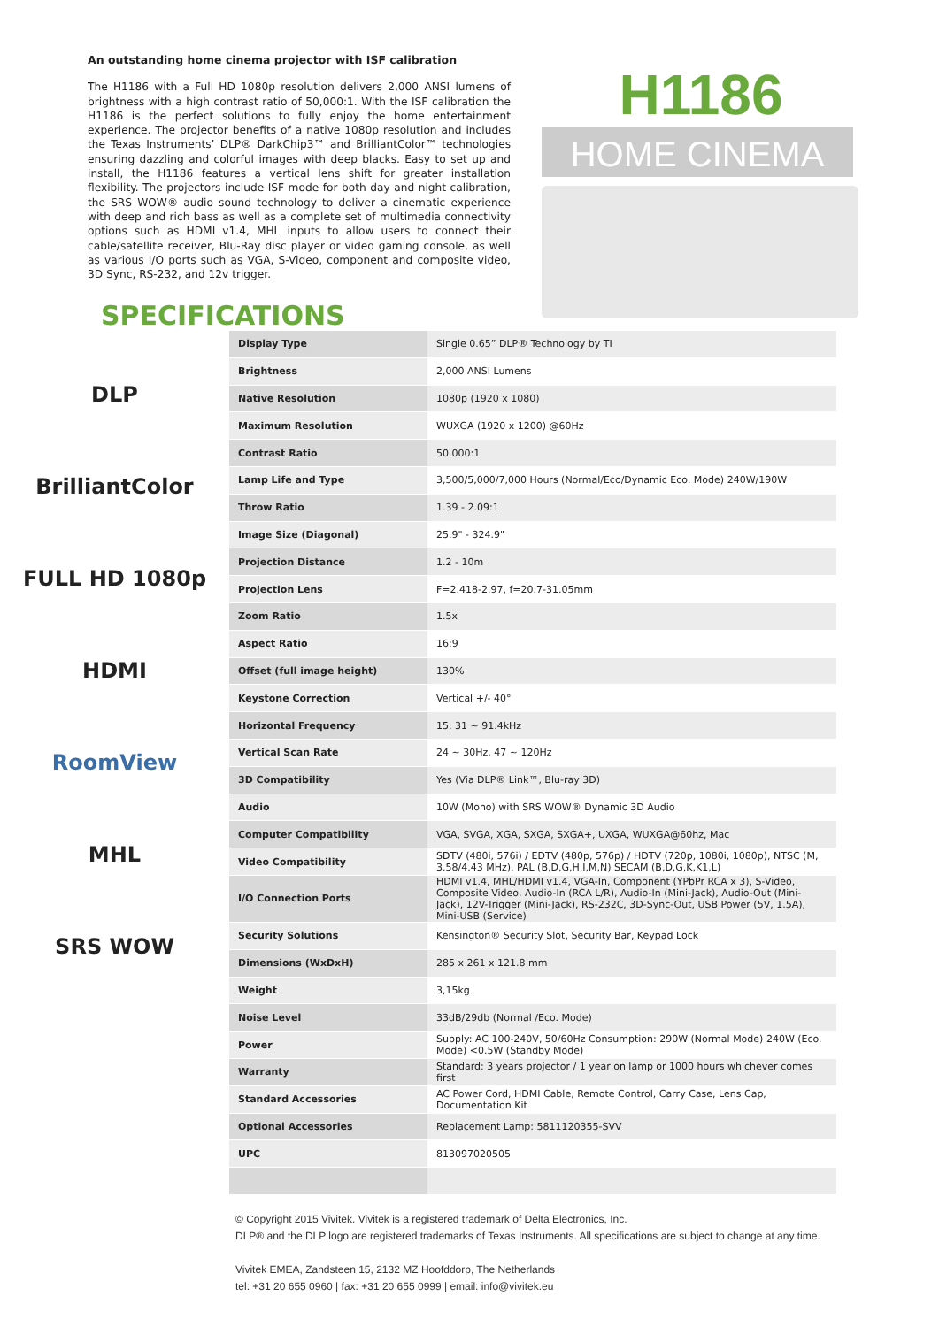An outstanding home cinema projector with ISF calibration
The H1186 with a Full HD 1080p resolution delivers 2,000 ANSI lumens of brightness with a high contrast ratio of 50,000:1. With the ISF calibration the H1186 is the perfect solutions to fully enjoy the home entertainment experience. The projector benefits of a native 1080p resolution and includes the Texas Instruments’ DLP® DarkChip3™ and BrilliantColor™ technologies ensuring dazzling and colorful images with deep blacks. Easy to set up and install, the H1186 features a vertical lens shift for greater installation flexibility. The projectors include ISF mode for both day and night calibration, the SRS WOW® audio sound technology to deliver a cinematic experience with deep and rich bass as well as a complete set of multimedia connectivity options such as HDMI v1.4, MHL inputs to allow users to connect their cable/satellite receiver, Blu-Ray disc player or video gaming console, as well as various I/O ports such as VGA, S-Video, component and composite video, 3D Sync, RS-232, and 12v trigger.
H1186
HOME CINEMA
SPECIFICATIONS
DLP
BrilliantColor
FULL HD 1080p
HDMI
RoomView
MHL
SRS WOW
| Display Type | Single 0.65” DLP® Technology by TI |
| Brightness | 2,000 ANSI Lumens |
| Native Resolution | 1080p (1920 x 1080) |
| Maximum Resolution | WUXGA (1920 x 1200) @60Hz |
| Contrast Ratio | 50,000:1 |
| Lamp Life and Type | 3,500/5,000/7,000 Hours (Normal/Eco/Dynamic Eco. Mode) 240W/190W |
| Throw Ratio | 1.39 - 2.09:1 |
| Image Size (Diagonal) | 25.9" - 324.9" |
| Projection Distance | 1.2 - 10m |
| Projection Lens | F=2.418-2.97, f=20.7-31.05mm |
| Zoom Ratio | 1.5x |
| Aspect Ratio | 16:9 |
| Offset (full image height) | 130% |
| Keystone Correction | Vertical +/- 40° |
| Horizontal Frequency | 15, 31 ~ 91.4kHz |
| Vertical Scan Rate | 24 ~ 30Hz, 47 ~ 120Hz |
| 3D Compatibility | Yes (Via DLP® Link™, Blu-ray 3D) |
| Audio | 10W (Mono) with SRS WOW® Dynamic 3D Audio |
| Computer Compatibility | VGA, SVGA, XGA, SXGA, SXGA+, UXGA, WUXGA@60hz, Mac |
| Video Compatibility | SDTV (480i, 576i) / EDTV (480p, 576p) / HDTV (720p, 1080i, 1080p), NTSC (M, 3.58/4.43 MHz), PAL (B,D,G,H,I,M,N) SECAM (B,D,G,K,K1,L) |
| I/O Connection Ports | HDMI v1.4, MHL/HDMI v1.4, VGA-In, Component (YPbPr RCA x 3), S-Video, Composite Video, Audio-In (RCA L/R), Audio-In (Mini-Jack), Audio-Out (Mini-Jack), 12V-Trigger (Mini-Jack), RS-232C, 3D-Sync-Out, USB Power (5V, 1.5A), Mini-USB (Service) |
| Security Solutions | Kensington® Security Slot, Security Bar, Keypad Lock |
| Dimensions (WxDxH) | 285 x 261 x 121.8 mm |
| Weight | 3,15kg |
| Noise Level | 33dB/29db (Normal /Eco. Mode) |
| Power | Supply: AC 100-240V, 50/60Hz Consumption: 290W (Normal Mode) 240W (Eco. Mode) <0.5W (Standby Mode) |
| Warranty | Standard: 3 years projector / 1 year on lamp or 1000 hours whichever comes first |
| Standard Accessories | AC Power Cord, HDMI Cable, Remote Control, Carry Case, Lens Cap, Documentation Kit |
| Optional Accessories | Replacement Lamp: 5811120355-SVV |
| UPC | 813097020505 |
© Copyright 2015 Vivitek. Vivitek is a registered trademark of Delta Electronics, Inc.
DLP® and the DLP logo are registered trademarks of Texas Instruments. All specifications are subject to change at any time.
Vivitek EMEA, Zandsteen 15, 2132 MZ Hoofddorp, The Netherlands
tel: +31 20 655 0960 | fax: +31 20 655 0999 | email: info@vivitek.eu